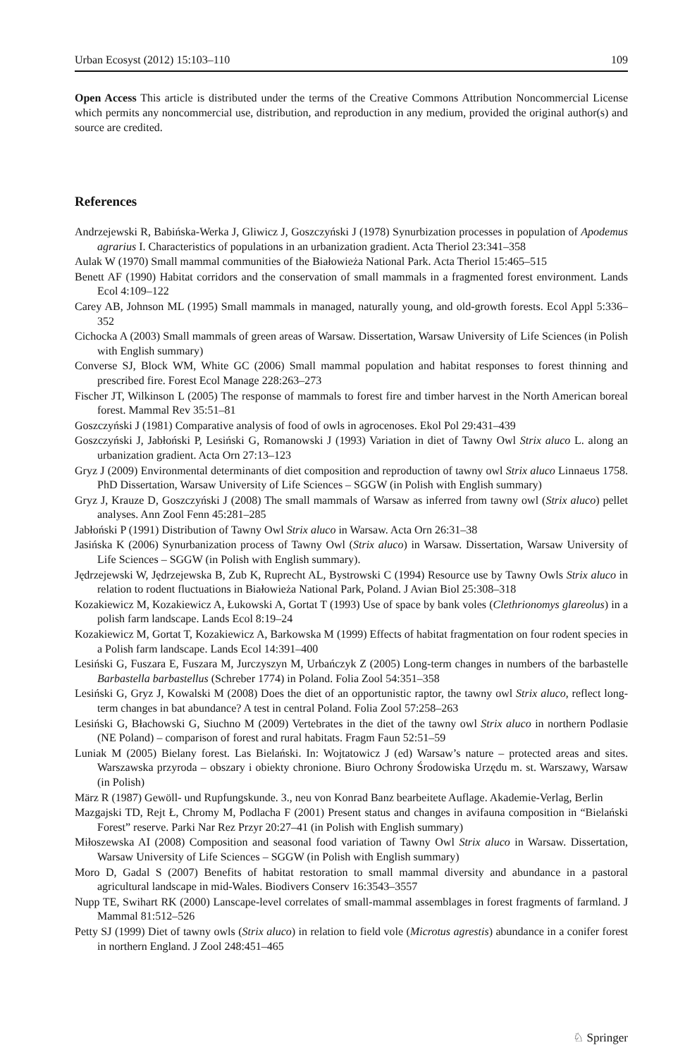Urban Ecosyst (2012) 15:103–110 109
Open Access This article is distributed under the terms of the Creative Commons Attribution Noncommercial License which permits any noncommercial use, distribution, and reproduction in any medium, provided the original author(s) and source are credited.
References
Andrzejewski R, Babińska-Werka J, Gliwicz J, Goszczyński J (1978) Synurbization processes in population of Apodemus agrarius I. Characteristics of populations in an urbanization gradient. Acta Theriol 23:341–358
Aulak W (1970) Small mammal communities of the Białowieża National Park. Acta Theriol 15:465–515
Benett AF (1990) Habitat corridors and the conservation of small mammals in a fragmented forest environment. Lands Ecol 4:109–122
Carey AB, Johnson ML (1995) Small mammals in managed, naturally young, and old-growth forests. Ecol Appl 5:336–352
Cichocka A (2003) Small mammals of green areas of Warsaw. Dissertation, Warsaw University of Life Sciences (in Polish with English summary)
Converse SJ, Block WM, White GC (2006) Small mammal population and habitat responses to forest thinning and prescribed fire. Forest Ecol Manage 228:263–273
Fischer JT, Wilkinson L (2005) The response of mammals to forest fire and timber harvest in the North American boreal forest. Mammal Rev 35:51–81
Goszczyński J (1981) Comparative analysis of food of owls in agrocenoses. Ekol Pol 29:431–439
Goszczyński J, Jabłoński P, Lesiński G, Romanowski J (1993) Variation in diet of Tawny Owl Strix aluco L. along an urbanization gradient. Acta Orn 27:13–123
Gryz J (2009) Environmental determinants of diet composition and reproduction of tawny owl Strix aluco Linnaeus 1758. PhD Dissertation, Warsaw University of Life Sciences – SGGW (in Polish with English summary)
Gryz J, Krauze D, Goszczyński J (2008) The small mammals of Warsaw as inferred from tawny owl (Strix aluco) pellet analyses. Ann Zool Fenn 45:281–285
Jabłoński P (1991) Distribution of Tawny Owl Strix aluco in Warsaw. Acta Orn 26:31–38
Jasińska K (2006) Synurbanization process of Tawny Owl (Strix aluco) in Warsaw. Dissertation, Warsaw University of Life Sciences – SGGW (in Polish with English summary).
Jędrzejewski W, Jędrzejewska B, Zub K, Ruprecht AL, Bystrowski C (1994) Resource use by Tawny Owls Strix aluco in relation to rodent fluctuations in Białowieża National Park, Poland. J Avian Biol 25:308–318
Kozakiewicz M, Kozakiewicz A, Łukowski A, Gortat T (1993) Use of space by bank voles (Clethrionomys glareolus) in a polish farm landscape. Lands Ecol 8:19–24
Kozakiewicz M, Gortat T, Kozakiewicz A, Barkowska M (1999) Effects of habitat fragmentation on four rodent species in a Polish farm landscape. Lands Ecol 14:391–400
Lesiński G, Fuszara E, Fuszara M, Jurczyszyn M, Urbańczyk Z (2005) Long-term changes in numbers of the barbastelle Barbastella barbastellus (Schreber 1774) in Poland. Folia Zool 54:351–358
Lesiński G, Gryz J, Kowalski M (2008) Does the diet of an opportunistic raptor, the tawny owl Strix aluco, reflect long-term changes in bat abundance? A test in central Poland. Folia Zool 57:258–263
Lesiński G, Błachowski G, Siuchno M (2009) Vertebrates in the diet of the tawny owl Strix aluco in northern Podlasie (NE Poland) – comparison of forest and rural habitats. Fragm Faun 52:51–59
Luniak M (2005) Bielany forest. Las Bielański. In: Wojtatowicz J (ed) Warsaw’s nature – protected areas and sites. Warszawska przyroda – obszary i obiekty chronione. Biuro Ochrony Środowiska Urzędu m. st. Warszawy, Warsaw (in Polish)
März R (1987) Gewöll- und Rupfungskunde. 3., neu von Konrad Banz bearbeitete Auflage. Akademie-Verlag, Berlin
Mazgajski TD, Rejt Ł, Chromy M, Podlacha F (2001) Present status and changes in avifauna composition in “Bielański Forest” reserve. Parki Nar Rez Przyr 20:27–41 (in Polish with English summary)
Miłoszewska AI (2008) Composition and seasonal food variation of Tawny Owl Strix aluco in Warsaw. Dissertation, Warsaw University of Life Sciences – SGGW (in Polish with English summary)
Moro D, Gadal S (2007) Benefits of habitat restoration to small mammal diversity and abundance in a pastoral agricultural landscape in mid-Wales. Biodivers Conserv 16:3543–3557
Nupp TE, Swihart RK (2000) Lanscape-level correlates of small-mammal assemblages in forest fragments of farmland. J Mammal 81:512–526
Petty SJ (1999) Diet of tawny owls (Strix aluco) in relation to field vole (Microtus agrestis) abundance in a conifer forest in northern England. J Zool 248:451–465
♘ Springer